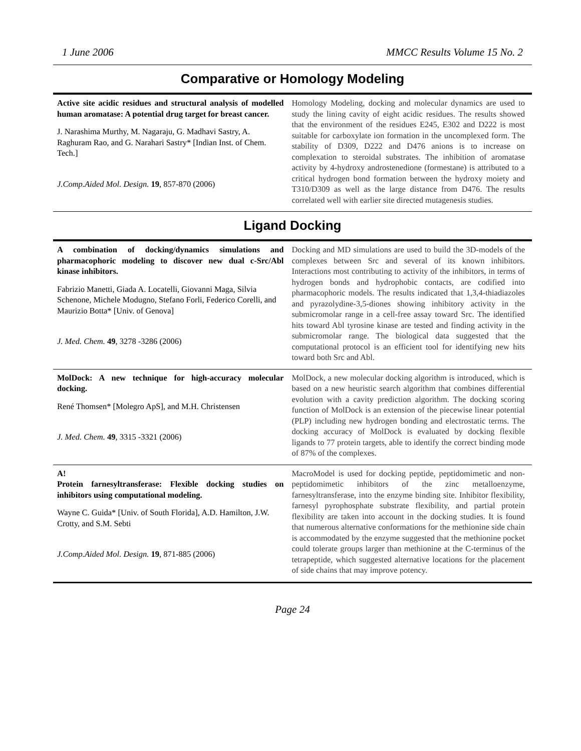1 June 2006 MMCC Results Volume 15 No. 2
Comparative or Homology Modeling
| Active site acidic residues and structural analysis of modelled human aromatase: A potential drug target for breast cancer. J. Narashima Murthy, M. Nagaraju, G. Madhavi Sastry, A. Raghuram Rao, and G. Narahari Sastry* [Indian Inst. of Chem. Tech.] J.Comp.Aided Mol. Design. 19 , 857-870 (2006) | Homology Modeling, docking and molecular dynamics are used to study the lining cavity of eight acidic residues. The results showed that the environment of the residues E245, E302 and D222 is most suitable for carboxylate ion formation in the uncomplexed form. The stability of D309, D222 and D476 anions is to increase on complexation to steroidal substrates. The inhibition of aromatase activity by 4-hydroxy androstenedione (formestane) is attributed to a critical hydrogen bond formation between the hydroxy moiety and T310/D309 as well as the large distance from D476. The results correlated well with earlier site directed mutagenesis studies. |
Ligand Docking
| A combination of docking/dynamics simulations and pharmacophoric modeling to discover new dual c-Src/Abl kinase inhibitors. Fabrizio Manetti, Giada A. Locatelli, Giovanni Maga, Silvia Schenone, Michele Modugno, Stefano Forli, Federico Corelli, and Maurizio Botta* [Univ. of Genova] J. Med. Chem. 49 , 3278 -3286 (2006) | Docking and MD simulations are used to build the 3D-models of the complexes between Src and several of its known inhibitors. Interactions most contributing to activity of the inhibitors, in terms of hydrogen bonds and hydrophobic contacts, are codified into pharmacophoric models. The results indicated that 1,3,4-thiadiazoles and pyrazolydine-3,5-diones showing inhibitory activity in the submicromolar range in a cell-free assay toward Src. The identified hits toward Abl tyrosine kinase are tested and finding activity in the submicromolar range. The biological data suggested that the computational protocol is an efficient tool for identifying new hits toward both Src and Abl. |
| MolDock: A new technique for high-accuracy molecular docking. René Thomsen* [Molegro ApS], and M.H. Christensen J. Med. Chem. 49 , 3315 -3321 (2006) | MolDock, a new molecular docking algorithm is introduced, which is based on a new heuristic search algorithm that combines differential evolution with a cavity prediction algorithm. The docking scoring function of MolDock is an extension of the piecewise linear potential (PLP) including new hydrogen bonding and electrostatic terms. The docking accuracy of MolDock is evaluated by docking flexible ligands to 77 protein targets, able to identify the correct binding mode of 87% of the complexes. |
| A! Protein farnesyltransferase: Flexible docking studies on inhibitors using computational modeling. Wayne C. Guida* [Univ. of South Florida], A.D. Hamilton, J.W. Crotty, and S.M. Sebti J.Comp.Aided Mol. Design. 19 , 871-885 (2006) | MacroModel is used for docking peptide, peptidomimetic and non-peptidomimetic inhibitors of the zinc metalloenzyme, farnesyltransferase, into the enzyme binding site. Inhibitor flexibility, farnesyl pyrophosphate substrate flexibility, and partial protein flexibility are taken into account in the docking studies. It is found that numerous alternative conformations for the methionine side chain is accommodated by the enzyme suggested that the methionine pocket could tolerate groups larger than methionine at the C-terminus of the tetrapeptide, which suggested alternative locations for the placement of side chains that may improve potency. |
Page 24